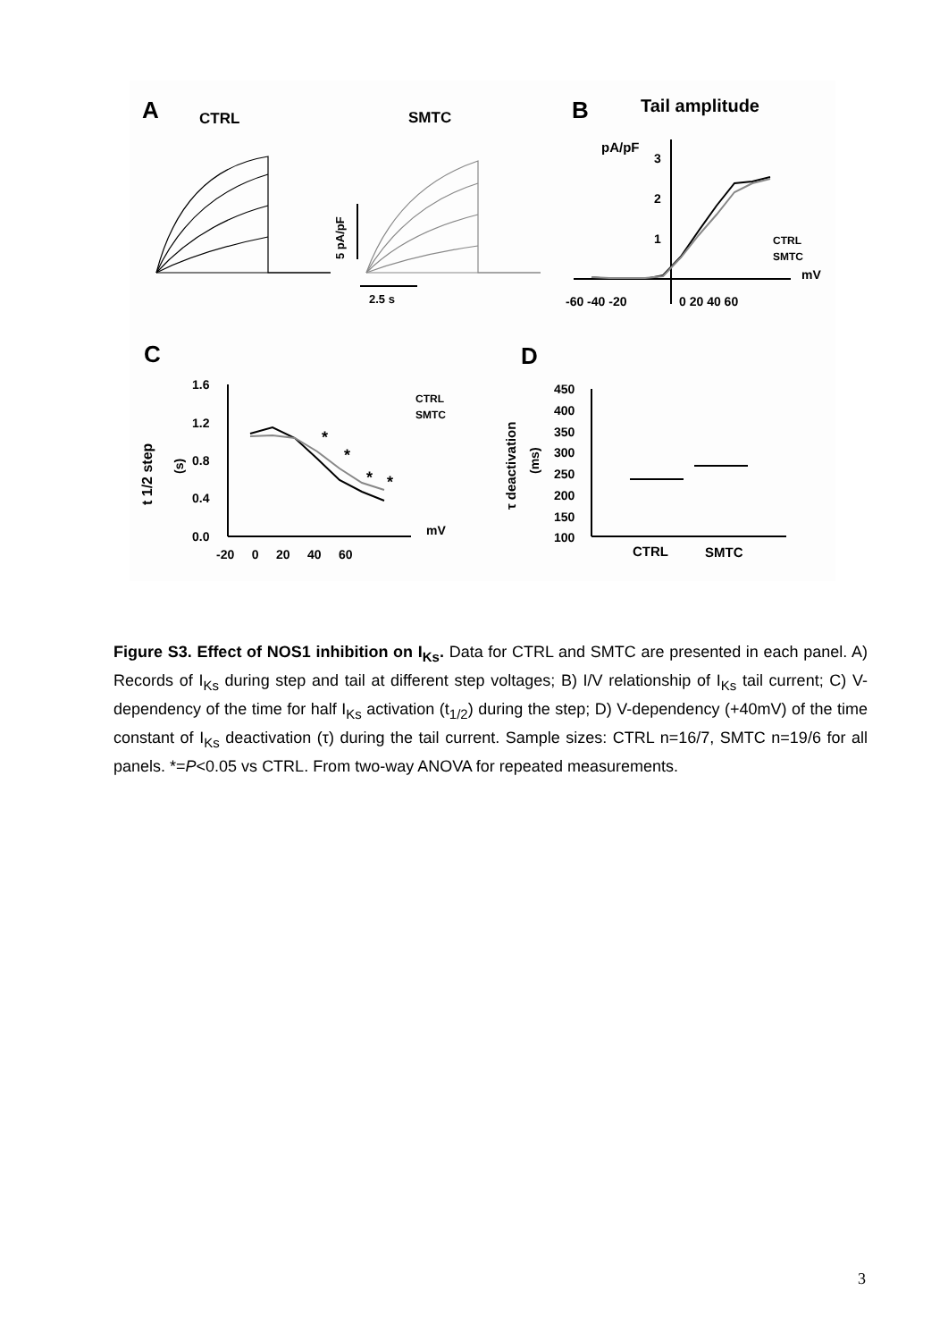A
CTRL
SMTC
B
Tail amplitude
5 pA/pF
2.5 s
pA/pF
3
2
1
-60 -40 -20
0 20 40 60
mV
CTRL
SMTC
C
D
1.6
1.2
0.8
0.4
0.0
-20 0 20 40 60
mV
t 1/2 step
(s)
*
*
*
*
CTRL
SMTC
450
400
350
300
250
200
150
100
τ deactivation
(ms)
CTRL
SMTC
Figure S3. Effect of NOS1 inhibition on I<sub>Ks</sub>. Data for CTRL and SMTC are presented in each panel. A) Records of I<sub>Ks</sub> during step and tail at different step voltages; B) I/V relationship of I<sub>Ks</sub> tail current; C) V-dependency of the time for half I<sub>Ks</sub> activation (t<sub>1/2</sub>) during the step; D) V-dependency (+40mV) of the time constant of I<sub>Ks</sub> deactivation (τ) during the tail current. Sample sizes: CTRL n=16/7, SMTC n=19/6 for all panels. *=P<0.05 vs CTRL. From two-way ANOVA for repeated measurements.
3